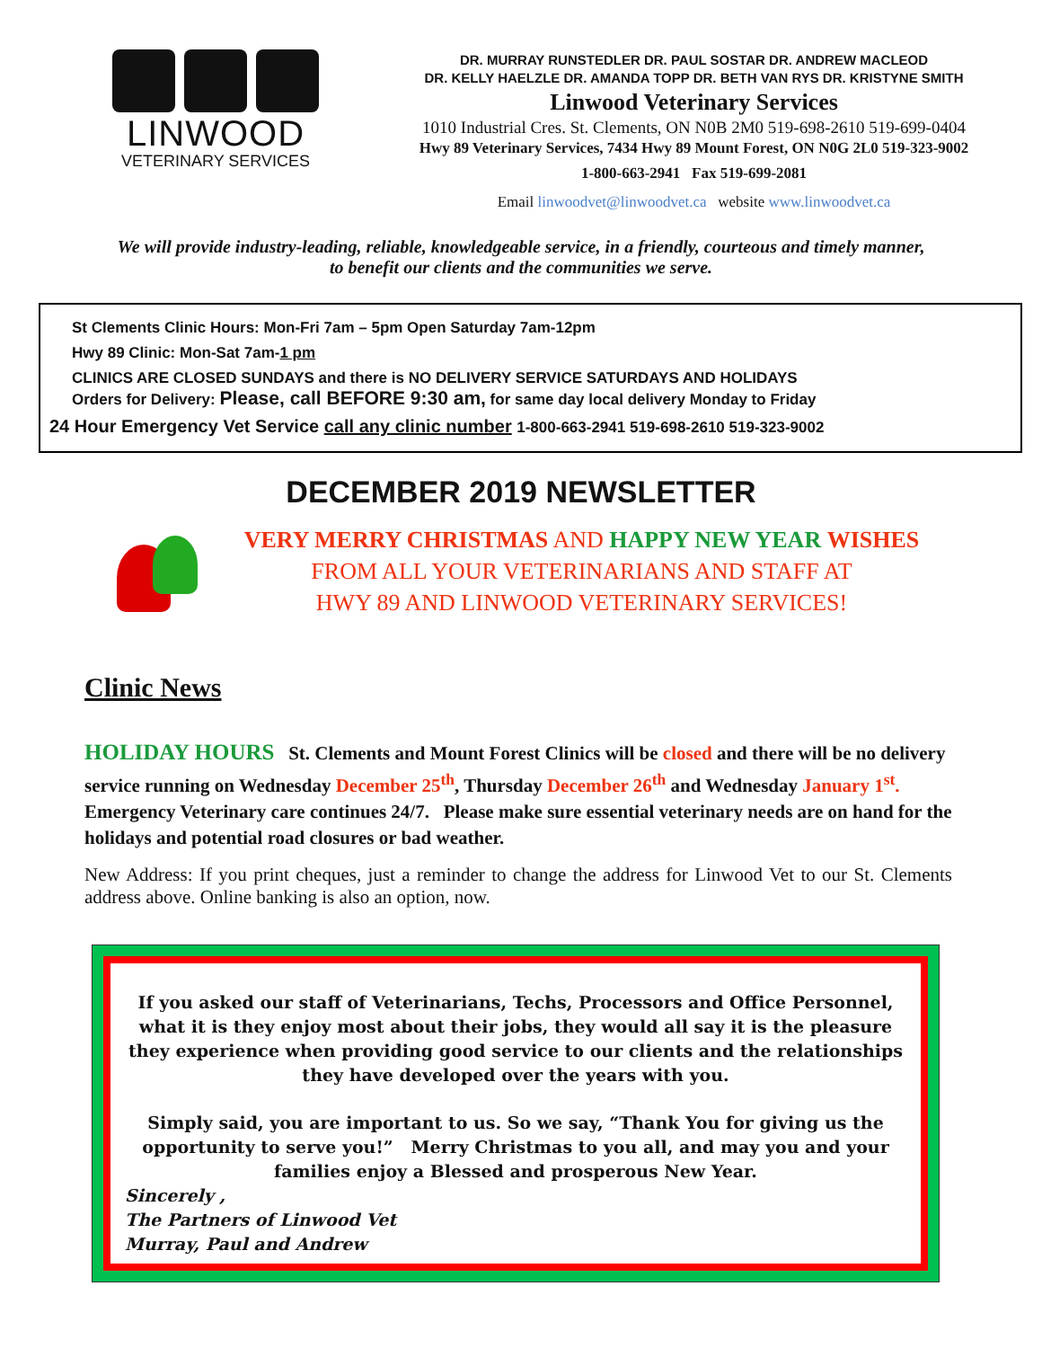LINWOOD
VETERINARY SERVICES
DR. MURRAY RUNSTEDLER DR. PAUL SOSTAR DR. ANDREW MACLEOD
DR. KELLY HAELZLE DR. AMANDA TOPP DR. BETH VAN RYS DR. KRISTYNE SMITH
Linwood Veterinary Services
1010 Industrial Cres. St. Clements, ON N0B 2M0 519-698-2610 519-699-0404
Hwy 89 Veterinary Services, 7434 Hwy 89 Mount Forest, ON N0G 2L0 519-323-9002
1-800-663-2941 Fax 519-699-2081
Email linwoodvet@linwoodvet.ca website www.linwoodvet.ca
We will provide industry-leading, reliable, knowledgeable service, in a friendly, courteous and timely manner,
to benefit our clients and the communities we serve.
St Clements Clinic Hours: Mon-Fri 7am – 5pm Open Saturday 7am-12pm
Hwy 89 Clinic: Mon-Sat 7am-1 pm
CLINICS ARE CLOSED SUNDAYS and there is NO DELIVERY SERVICE SATURDAYS AND HOLIDAYS
Orders for Delivery: Please, call BEFORE 9:30 am, for same day local delivery Monday to Friday
24 Hour Emergency Vet Service call any clinic number 1-800-663-2941 519-698-2610 519-323-9002
DECEMBER 2019 NEWSLETTER
VERY MERRY CHRISTMAS AND HAPPY NEW YEAR WISHES
FROM ALL YOUR VETERINARIANS AND STAFF AT
HWY 89 AND LINWOOD VETERINARY SERVICES!
Clinic News
HOLIDAY HOURS St. Clements and Mount Forest Clinics will be closed and there will be no delivery service running on Wednesday December 25<sup>th</sup>, Thursday December 26<sup>th</sup> and Wednesday January 1<sup>st</sup>. Emergency Veterinary care continues 24/7. Please make sure essential veterinary needs are on hand for the holidays and potential road closures or bad weather.
New Address: If you print cheques, just a reminder to change the address for Linwood Vet to our St. Clements address above. Online banking is also an option, now.
If you asked our staff of Veterinarians, Techs, Processors and Office Personnel, what it is they enjoy most about their jobs, they would all say it is the pleasure they experience when providing good service to our clients and the relationships they have developed over the years with you.
Simply said, you are important to us. So we say, “Thank You for giving us the opportunity to serve you!” Merry Christmas to you all, and may you and your families enjoy a Blessed and prosperous New Year.
Sincerely ,
The Partners of Linwood Vet
Murray, Paul and Andrew